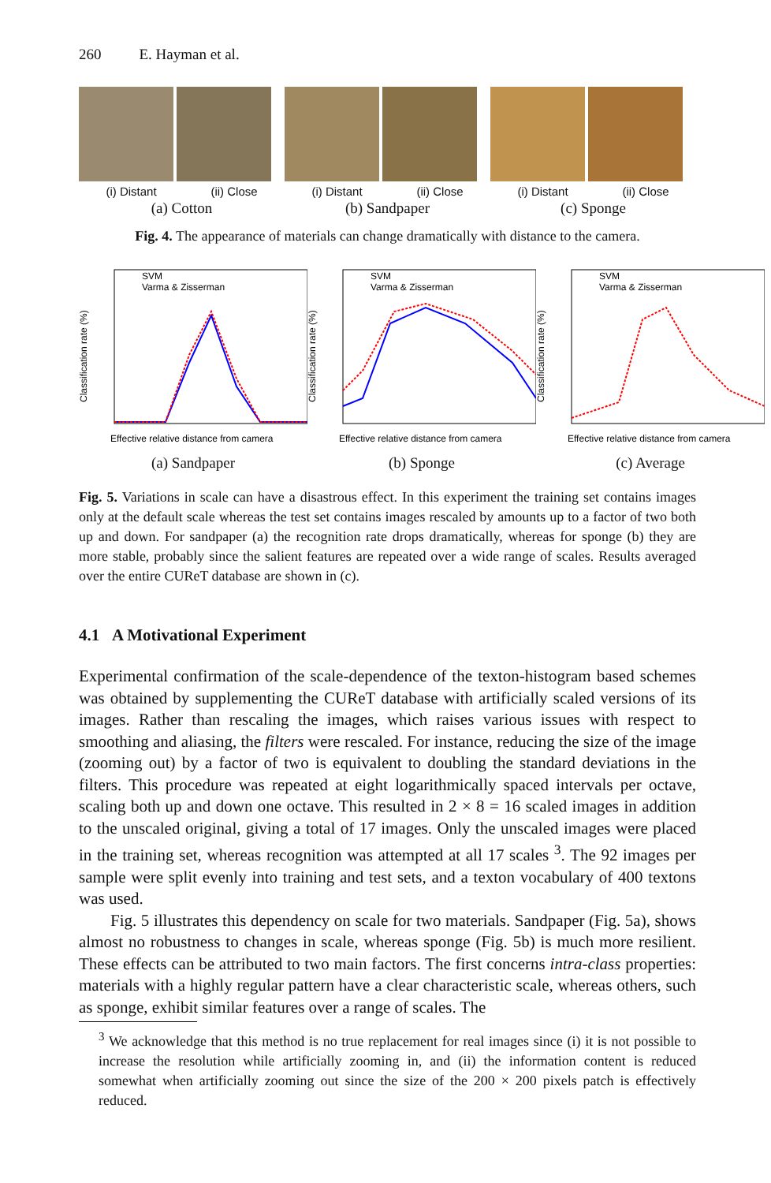260 E. Hayman et al.
(i) Distant (ii) Close
(a) Cotton
(i) Distant (ii) Close
(b) Sandpaper
(i) Distant (ii) Close
(c) Sponge
Fig. 4. The appearance of materials can change dramatically with distance to the camera.
SVM
Varma & Zisserman
Classification rate (%)
Effective relative distance from camera
(a) Sandpaper
SVM
Varma & Zisserman
Classification rate (%)
Effective relative distance from camera
(b) Sponge
SVM
Varma & Zisserman
Classification rate (%)
Effective relative distance from camera
(c) Average
Fig. 5. Variations in scale can have a disastrous effect. In this experiment the training set contains images only at the default scale whereas the test set contains images rescaled by amounts up to a factor of two both up and down. For sandpaper (a) the recognition rate drops dramatically, whereas for sponge (b) they are more stable, probably since the salient features are repeated over a wide range of scales. Results averaged over the entire CUReT database are shown in (c).
4.1 A Motivational Experiment
Experimental confirmation of the scale-dependence of the texton-histogram based schemes was obtained by supplementing the CUReT database with artificially scaled versions of its images. Rather than rescaling the images, which raises various issues with respect to smoothing and aliasing, the filters were rescaled. For instance, reducing the size of the image (zooming out) by a factor of two is equivalent to doubling the standard deviations in the filters. This procedure was repeated at eight logarithmically spaced intervals per octave, scaling both up and down one octave. This resulted in 2 × 8 = 16 scaled images in addition to the unscaled original, giving a total of 17 images. Only the unscaled images were placed in the training set, whereas recognition was attempted at all 17 scales <sup>3</sup>. The 92 images per sample were split evenly into training and test sets, and a texton vocabulary of 400 textons was used.
Fig. 5 illustrates this dependency on scale for two materials. Sandpaper (Fig. 5a), shows almost no robustness to changes in scale, whereas sponge (Fig. 5b) is much more resilient. These effects can be attributed to two main factors. The first concerns intra-class properties: materials with a highly regular pattern have a clear characteristic scale, whereas others, such as sponge, exhibit similar features over a range of scales. The
<sup>3</sup> We acknowledge that this method is no true replacement for real images since (i) it is not possible to increase the resolution while artificially zooming in, and (ii) the information content is reduced somewhat when artificially zooming out since the size of the 200 × 200 pixels patch is effectively reduced.